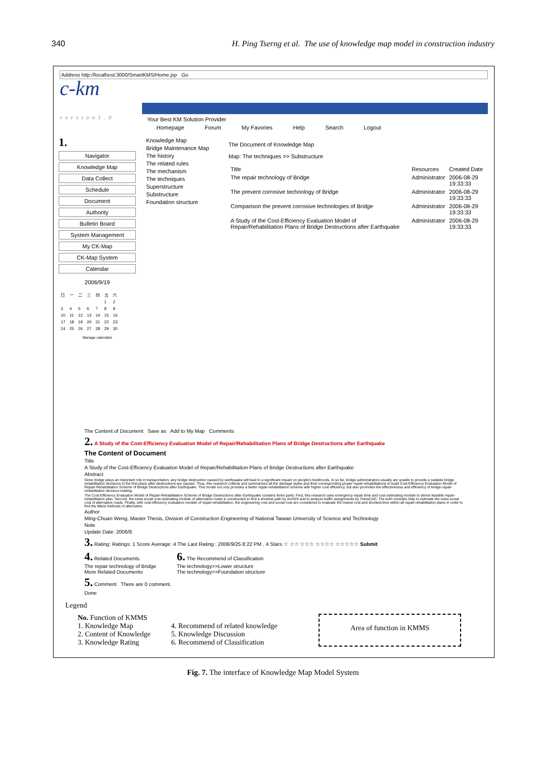340 H. Ping Tserng et al. The use of knowledge map model in construction industry
Address http://localhost:3000/SmartKMS/Home.jsp Go
c-km
version1.0
Your Best KM Solution Provider
Homepage Forum My Favories Help Search Logout
1.
Navigator
Knowledge Map
Data Collect
Schedule
Document
Authority
Bulletin Board
System Management
My CK-Map
CK-Map System
Calendar
2006/9/19
| 日 | 一 | 二 | 三 | 四 | 五 | 六 |
| | | | | | 1 | 2 |
| 3 | 4 | 5 | 6 | 7 | 8 | 9 |
| 10 | 11 | 12 | 13 | 14 | 15 | 16 |
| 17 | 18 | 19 | 20 | 21 | 22 | 23 |
| 24 | 25 | 26 | 27 | 28 | 29 | 30 |
Manage calendars
Knowledge Map
Bridge Maintenance Map
The history
The related rules
The mechanism
The techniques
Superstructure
Substructure
Foundation structure
The Document of Knowledge Map
Map: The techniques >> Substructure
| Title | Resources | Created Date |
| --- | --- | --- |
| The repair technology of Bridge | Administrator | 2006-08-29 19:33:33 |
| The prevent corrosive technology of Bridge | Administrator | 2006-08-29 19:33:33 |
| Comparison the prevent corrosive technologies of Bridge | Administrator | 2006-08-29 19:33:33 |
| A Study of the Cost-Efficiency Evaluation Model of Repair/Rehabilitation Plans of Bridge Destructions after Earthquake | Administrator | 2006-08-29 19:33:33 |
The Content of Document Save as Add to My Map Comments
2. A Study of the Cost-Efficiency Evaluation Model of Repair/Rehabilitation Plans of Bridge Destructions after Earthquake
The Content of Document
Title
A Study of the Cost-Efficiency Evaluation Model of Repair/Rehabilitation Plans of Bridge Destructions after Earthquake
Abstract
Since bridge plays an important role in transportation, any bridge destruction caused by earthquake will lead to a significant impact on people's livelihoods. In so far, bridge administrators usually are unable to provide a suitable bridge rehabilitation decisions in the first place after destructions are caused. Thus, this research collects and summarizes all the damage styles and their corresponding proper repair-rehabilitations to build Cost-Efficiency Evaluation Model of Repair-Rehabilitation Scheme of Bridge Destructions after Earthquake. This model not only provides a better repair-rehabilitation scheme with higher cost efficiency, but also promotes the effectiveness and efficiency of bridge repair-rehabilitation decision-making.
The Cost-Efficiency Evaluation Model of Repair-Rehabilitation Scheme of Bridge Destructions after Earthquake contains three parts: First, this research uses emergency repair time and cost estimating module to derive feasible repair-rehabilitation plan. Second, the extra social cost estimating module of alternative roads is constructed to find a shortest path by ArcGIS and to analyze traffic assignments by TransCAD. The both modules help to estimate the extra social cost of alternative roads. Finally, with cost-efficiency evaluation module of repair-rehabilitation, the engineering cost and social cost are considered to evaluate the lowest cost and shortest time within all repair-rehabilitation plans in order to find the fittest methods of alternative.
Author
Ming-Chuan Weng, Master Thesis, Division of Construction Engineering of National Taiwan University of Science and Technology
Note
Update Date: 2006/8
3. Rating: Ratings: 1 Score Average: 4 The Last Rating : 2006/9/25 8:22 PM , 4 Stars ☆ ☆☆ ☆☆☆ ☆☆☆☆ ☆☆☆☆☆ Submit
4. Related Documents
The repair technology of Bridge
More Related Documents
6. The Recommend of Classification
The technology>>Lower structure
The technology>>Foundation structure
5. Comment There are 0 comment.
Done
Legend
No. Function of KMMS
1. Knowledge Map
2. Content of Knowledge
3. Knowledge Rating
4. Recommend of related knowledge
5. Knowledge Discussion
6. Recommend of Classification
Area of function in KMMS
Fig. 7. The interface of Knowledge Map Model System